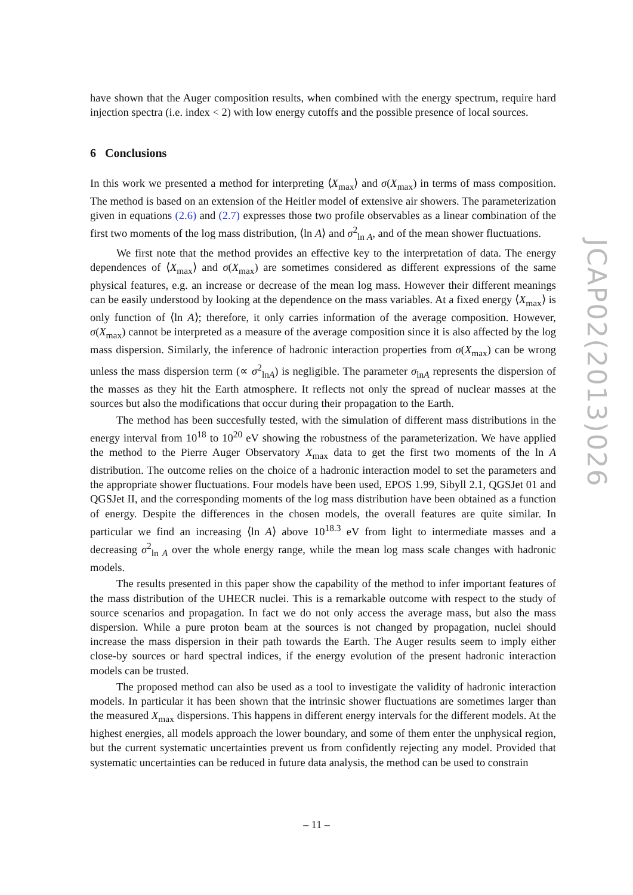have shown that the Auger composition results, when combined with the energy spectrum, require hard injection spectra (i.e. index < 2) with low energy cutoffs and the possible presence of local sources.
6 Conclusions
In this work we presented a method for interpreting ⟨X<sub>max</sub>⟩ and σ(X<sub>max</sub>) in terms of mass composition. The method is based on an extension of the Heitler model of extensive air showers. The parameterization given in equations (2.6) and (2.7) expresses those two profile observables as a linear combination of the first two moments of the log mass distribution, ⟨ln A⟩ and σ<sup>2</sup><sub>ln A</sub>, and of the mean shower fluctuations.
We first note that the method provides an effective key to the interpretation of data. The energy dependences of ⟨X<sub>max</sub>⟩ and σ(X<sub>max</sub>) are sometimes considered as different expressions of the same physical features, e.g. an increase or decrease of the mean log mass. However their different meanings can be easily understood by looking at the dependence on the mass variables. At a fixed energy ⟨X<sub>max</sub>⟩ is only function of ⟨ln A⟩; therefore, it only carries information of the average composition. However, σ(X<sub>max</sub>) cannot be interpreted as a measure of the average composition since it is also affected by the log mass dispersion. Similarly, the inference of hadronic interaction properties from σ(X<sub>max</sub>) can be wrong unless the mass dispersion term (∝ σ<sup>2</sup><sub>lnA</sub>) is negligible. The parameter σ<sub>lnA</sub> represents the dispersion of the masses as they hit the Earth atmosphere. It reflects not only the spread of nuclear masses at the sources but also the modifications that occur during their propagation to the Earth.
The method has been succesfully tested, with the simulation of different mass distributions in the energy interval from 10<sup>18</sup> to 10<sup>20</sup> eV showing the robustness of the parameterization. We have applied the method to the Pierre Auger Observatory X<sub>max</sub> data to get the first two moments of the ln A distribution. The outcome relies on the choice of a hadronic interaction model to set the parameters and the appropriate shower fluctuations. Four models have been used, EPOS 1.99, Sibyll 2.1, QGSJet 01 and QGSJet II, and the corresponding moments of the log mass distribution have been obtained as a function of energy. Despite the differences in the chosen models, the overall features are quite similar. In particular we find an increasing ⟨ln A⟩ above 10<sup>18.3</sup> eV from light to intermediate masses and a decreasing σ<sup>2</sup><sub>ln A</sub> over the whole energy range, while the mean log mass scale changes with hadronic models.
The results presented in this paper show the capability of the method to infer important features of the mass distribution of the UHECR nuclei. This is a remarkable outcome with respect to the study of source scenarios and propagation. In fact we do not only access the average mass, but also the mass dispersion. While a pure proton beam at the sources is not changed by propagation, nuclei should increase the mass dispersion in their path towards the Earth. The Auger results seem to imply either close-by sources or hard spectral indices, if the energy evolution of the present hadronic interaction models can be trusted.
The proposed method can also be used as a tool to investigate the validity of hadronic interaction models. In particular it has been shown that the intrinsic shower fluctuations are sometimes larger than the measured X<sub>max</sub> dispersions. This happens in different energy intervals for the different models. At the highest energies, all models approach the lower boundary, and some of them enter the unphysical region, but the current systematic uncertainties prevent us from confidently rejecting any model. Provided that systematic uncertainties can be reduced in future data analysis, the method can be used to constrain
JCAP02(2013)026
– 11 –